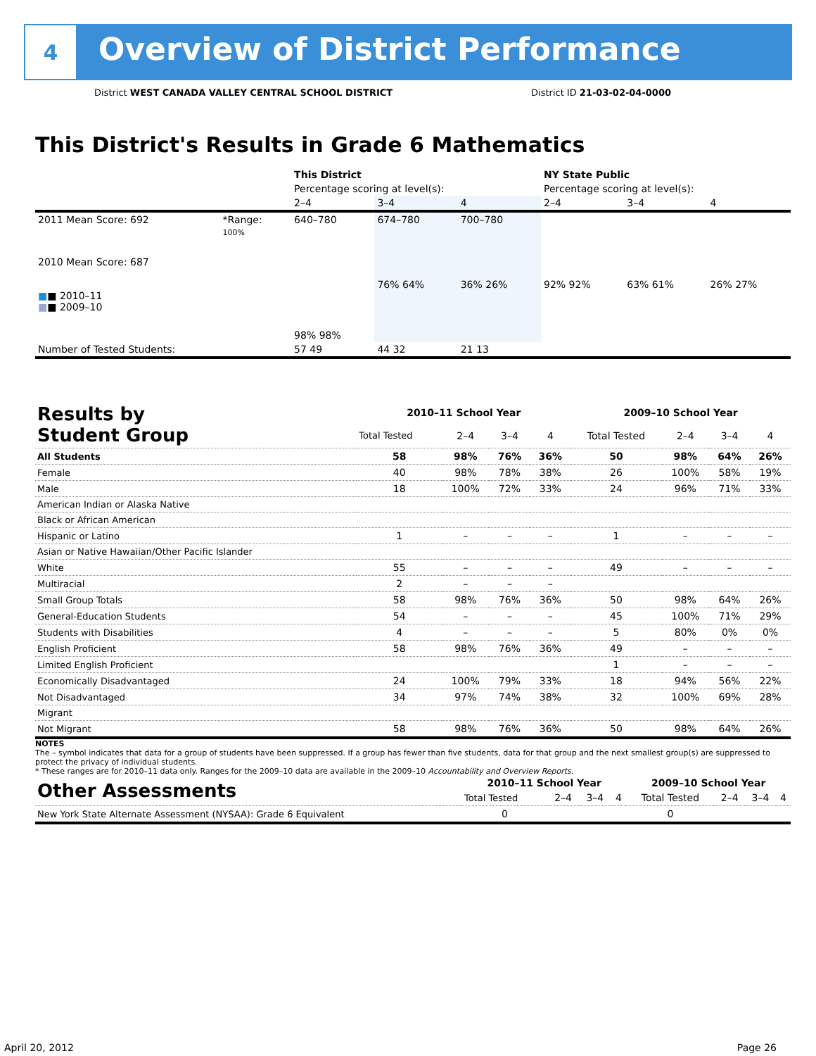4
Overview of District Performance
District WEST CANADA VALLEY CENTRAL SCHOOL DISTRICT District ID 21-03-02-04-0000
This District's Results in Grade 6 Mathematics
| | | This District | | | NY State Public | | |
| | | Percentage scoring at level(s): | | | Percentage scoring at level(s): | | |
| | | 2–4 | 3–4 | 4 | 2–4 | 3–4 | 4 |
| 2011 Mean Score: 692 | *Range: | 640–780 | 674–780 | 700–780 | | | |
| 2010 Mean Score: 687 ■ ■ 2010–11 ■ ■ 2009–10 | 100% | 98% 98% | 76% 64% | 36% 26% | 92% 92% | 63% 61% | 26% 27% |
| Number of Tested Students: | | 57 49 | 44 32 | 21 13 | | | |
| Results by Student Group | 2010–11 School Year | | | | 2009–10 School Year | | | |
| | Total Tested | 2–4 | 3–4 | 4 | Total Tested | 2–4 | 3–4 | 4 |
| All Students | 58 | 98% | 76% | 36% | 50 | 98% | 64% | 26% |
| Female | 40 | 98% | 78% | 38% | 26 | 100% | 58% | 19% |
| Male | 18 | 100% | 72% | 33% | 24 | 96% | 71% | 33% |
| American Indian or Alaska Native | | | | | | | | |
| Black or African American | | | | | | | | |
| Hispanic or Latino | 1 | – | – | – | 1 | – | – | – |
| Asian or Native Hawaiian/Other Pacific Islander | | | | | | | | |
| White | 55 | – | – | – | 49 | – | – | – |
| Multiracial | 2 | – | – | – | | | | |
| Small Group Totals | 58 | 98% | 76% | 36% | 50 | 98% | 64% | 26% |
| General-Education Students | 54 | – | – | – | 45 | 100% | 71% | 29% |
| Students with Disabilities | 4 | – | – | – | 5 | 80% | 0% | 0% |
| English Proficient | 58 | 98% | 76% | 36% | 49 | – | – | – |
| Limited English Proficient | | | | | 1 | – | – | – |
| Economically Disadvantaged | 24 | 100% | 79% | 33% | 18 | 94% | 56% | 22% |
| Not Disadvantaged | 34 | 97% | 74% | 38% | 32 | 100% | 69% | 28% |
| Migrant | | | | | | | | |
| Not Migrant | 58 | 98% | 76% | 36% | 50 | 98% | 64% | 26% |
NOTES
The – symbol indicates that data for a group of students have been suppressed. If a group has fewer than five students, data for that group and the next smallest group(s) are suppressed to protect the privacy of individual students.
* These ranges are for 2010–11 data only. Ranges for the 2009–10 data are available in the 2009–10 Accountability and Overview Reports.
| Other Assessments | 2010–11 School Year | | | | 2009–10 School Year | | | |
| | Total Tested | 2–4 | 3–4 | 4 | Total Tested | 2–4 | 3–4 | 4 |
| New York State Alternate Assessment (NYSAA): Grade 6 Equivalent | 0 | | | | 0 | | | |
April 20, 2012 Page 26